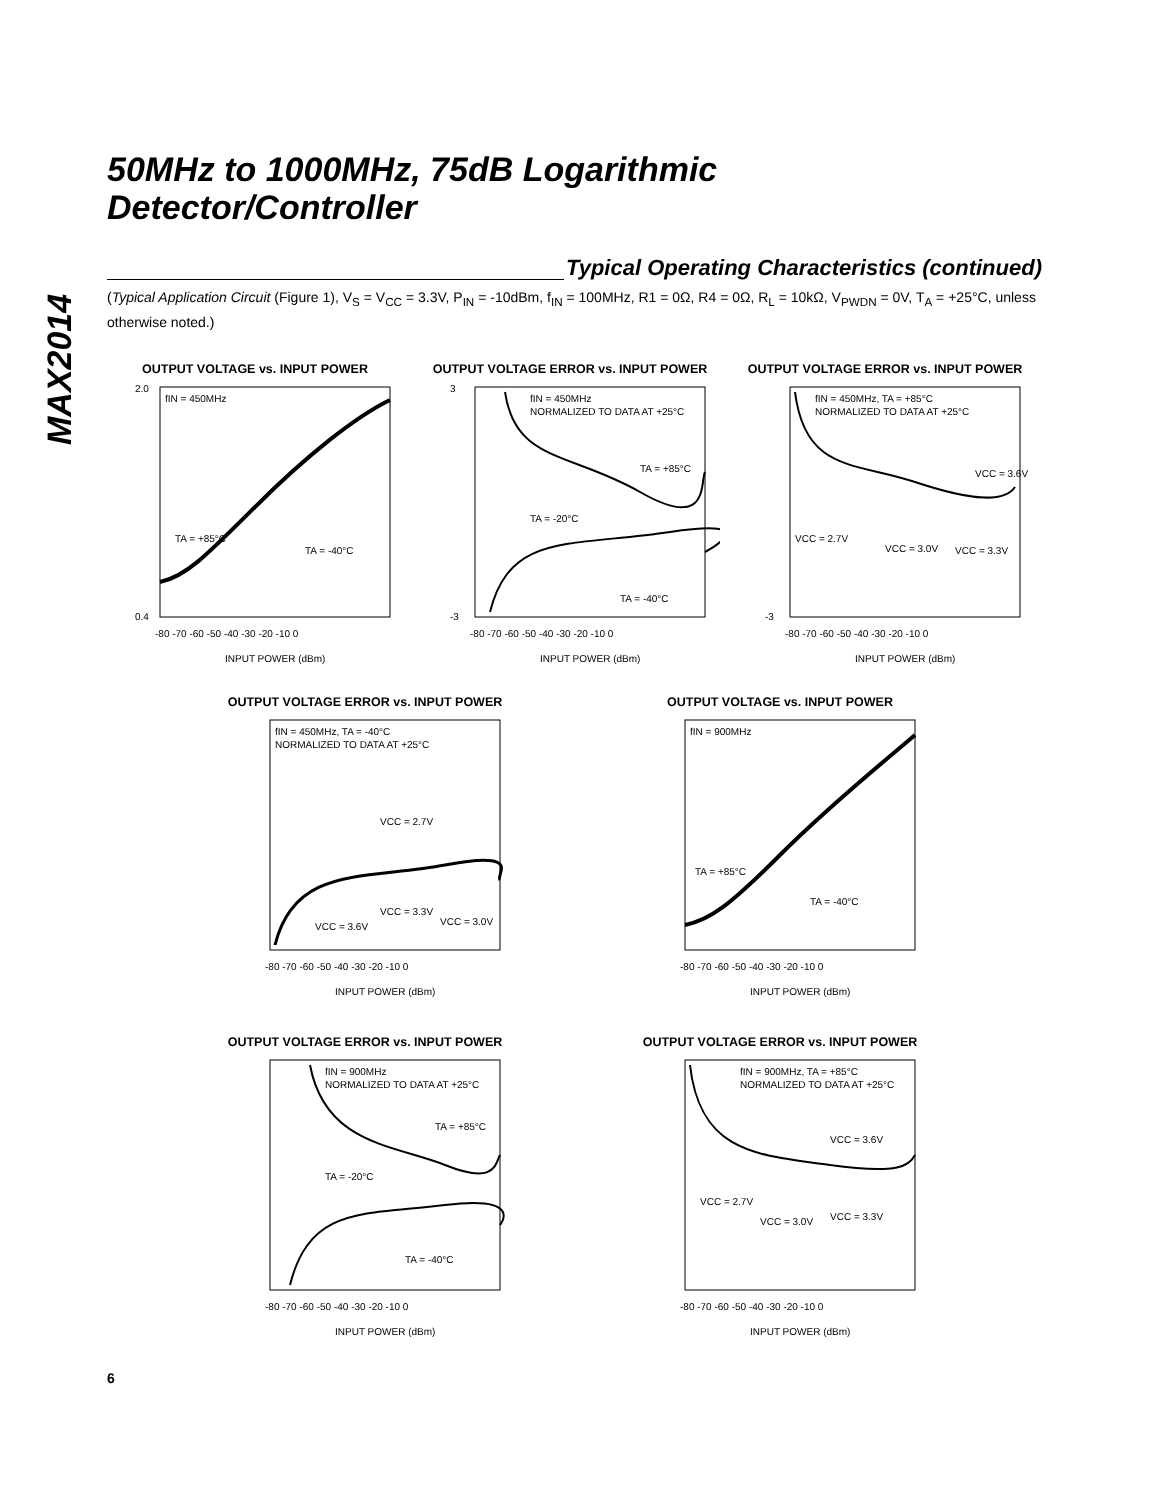MAX2014
50MHz to 1000MHz, 75dB Logarithmic
Detector/Controller
Typical Operating Characteristics (continued)
(Typical Application Circuit (Figure 1), V<sub>S</sub> = V<sub>CC</sub> = 3.3V, P<sub>IN</sub> = -10dBm, f<sub>IN</sub> = 100MHz, R1 = 0Ω, R4 = 0Ω, R<sub>L</sub> = 10kΩ, V<sub>PWDN</sub> = 0V, T<sub>A</sub> = +25°C, unless otherwise noted.)
OUTPUT VOLTAGE vs. INPUT POWER
fIN = 450MHz
TA = +85°C
TA = -40°C
2.0
0.4
-80 -70 -60 -50 -40 -30 -20 -10 0
INPUT POWER (dBm)
OUTPUT VOLTAGE ERROR vs. INPUT POWER
fIN = 450MHz
NORMALIZED TO DATA AT +25°C
TA = +85°C
TA = -20°C
TA = -40°C
3
-3
-80 -70 -60 -50 -40 -30 -20 -10 0
INPUT POWER (dBm)
OUTPUT VOLTAGE ERROR vs. INPUT POWER
fIN = 450MHz, TA = +85°C
NORMALIZED TO DATA AT +25°C
VCC = 3.6V
VCC = 2.7V
VCC = 3.0V
VCC = 3.3V
-3
-80 -70 -60 -50 -40 -30 -20 -10 0
INPUT POWER (dBm)
OUTPUT VOLTAGE ERROR vs. INPUT POWER
fIN = 450MHz, TA = -40°C
NORMALIZED TO DATA AT +25°C
VCC = 2.7V
VCC = 3.3V
VCC = 3.6V
VCC = 3.0V
-80 -70 -60 -50 -40 -30 -20 -10 0
INPUT POWER (dBm)
OUTPUT VOLTAGE vs. INPUT POWER
fIN = 900MHz
TA = +85°C
TA = -40°C
-80 -70 -60 -50 -40 -30 -20 -10 0
INPUT POWER (dBm)
OUTPUT VOLTAGE ERROR vs. INPUT POWER
fIN = 900MHz
NORMALIZED TO DATA AT +25°C
TA = +85°C
TA = -20°C
TA = -40°C
-80 -70 -60 -50 -40 -30 -20 -10 0
INPUT POWER (dBm)
OUTPUT VOLTAGE ERROR vs. INPUT POWER
fIN = 900MHz, TA = +85°C
NORMALIZED TO DATA AT +25°C
VCC = 3.6V
VCC = 2.7V
VCC = 3.0V
VCC = 3.3V
-80 -70 -60 -50 -40 -30 -20 -10 0
INPUT POWER (dBm)
6